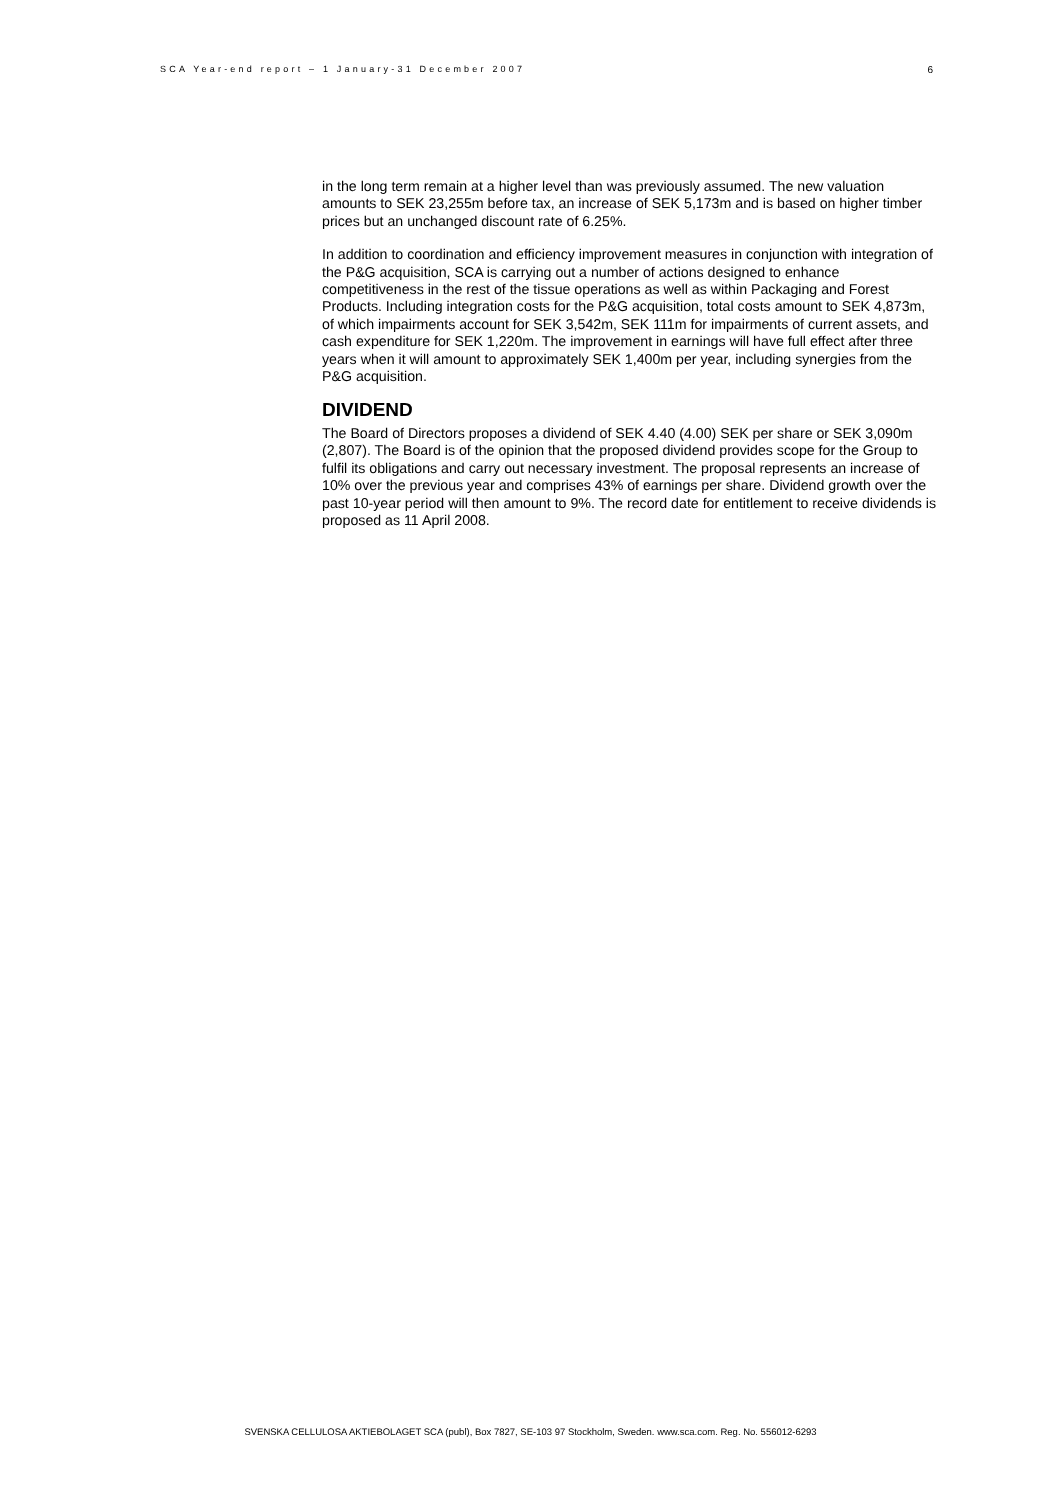SCA Year-end report – 1 January-31 December 2007 6
in the long term remain at a higher level than was previously assumed. The new valuation amounts to SEK 23,255m before tax, an increase of SEK 5,173m and is based on higher timber prices but an unchanged discount rate of 6.25%.
In addition to coordination and efficiency improvement measures in conjunction with integration of the P&G acquisition, SCA is carrying out a number of actions designed to enhance competitiveness in the rest of the tissue operations as well as within Packaging and Forest Products. Including integration costs for the P&G acquisition, total costs amount to SEK 4,873m, of which impairments account for SEK 3,542m, SEK 111m for impairments of current assets, and cash expenditure for SEK 1,220m. The improvement in earnings will have full effect after three years when it will amount to approximately SEK 1,400m per year, including synergies from the P&G acquisition.
DIVIDEND
The Board of Directors proposes a dividend of SEK 4.40 (4.00) SEK per share or SEK 3,090m (2,807). The Board is of the opinion that the proposed dividend provides scope for the Group to fulfil its obligations and carry out necessary investment. The proposal represents an increase of 10% over the previous year and comprises 43% of earnings per share. Dividend growth over the past 10-year period will then amount to 9%. The record date for entitlement to receive dividends is proposed as 11 April 2008.
SVENSKA CELLULOSA AKTIEBOLAGET SCA (publ), Box 7827, SE-103 97 Stockholm, Sweden. www.sca.com. Reg. No. 556012-6293